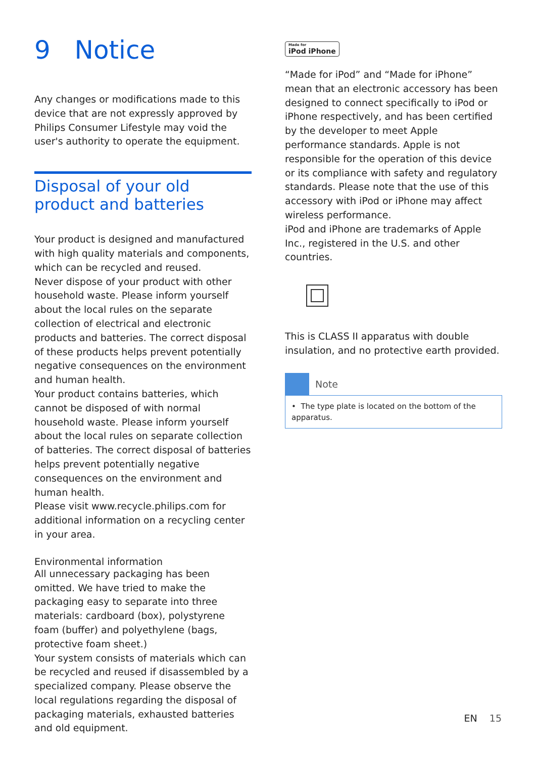9 Notice
Any changes or modifications made to this device that are not expressly approved by Philips Consumer Lifestyle may void the user's authority to operate the equipment.
Disposal of your old product and batteries
Your product is designed and manufactured with high quality materials and components, which can be recycled and reused.
Never dispose of your product with other household waste. Please inform yourself about the local rules on the separate collection of electrical and electronic products and batteries. The correct disposal of these products helps prevent potentially negative consequences on the environment and human health.
Your product contains batteries, which cannot be disposed of with normal household waste. Please inform yourself about the local rules on separate collection of batteries. The correct disposal of batteries helps prevent potentially negative consequences on the environment and human health.
Please visit www.recycle.philips.com for additional information on a recycling center in your area.
Environmental information
All unnecessary packaging has been omitted. We have tried to make the packaging easy to separate into three materials: cardboard (box), polystyrene foam (buffer) and polyethylene (bags, protective foam sheet.)
Your system consists of materials which can be recycled and reused if disassembled by a specialized company. Please observe the local regulations regarding the disposal of packaging materials, exhausted batteries and old equipment.
Made for iPod iPhone
“Made for iPod” and “Made for iPhone” mean that an electronic accessory has been designed to connect specifically to iPod or iPhone respectively, and has been certified by the developer to meet Apple performance standards. Apple is not responsible for the operation of this device or its compliance with safety and regulatory standards. Please note that the use of this accessory with iPod or iPhone may affect wireless performance.
iPod and iPhone are trademarks of Apple Inc., registered in the U.S. and other countries.
This is CLASS II apparatus with double insulation, and no protective earth provided.
Note
• The type plate is located on the bottom of the apparatus.
EN 15